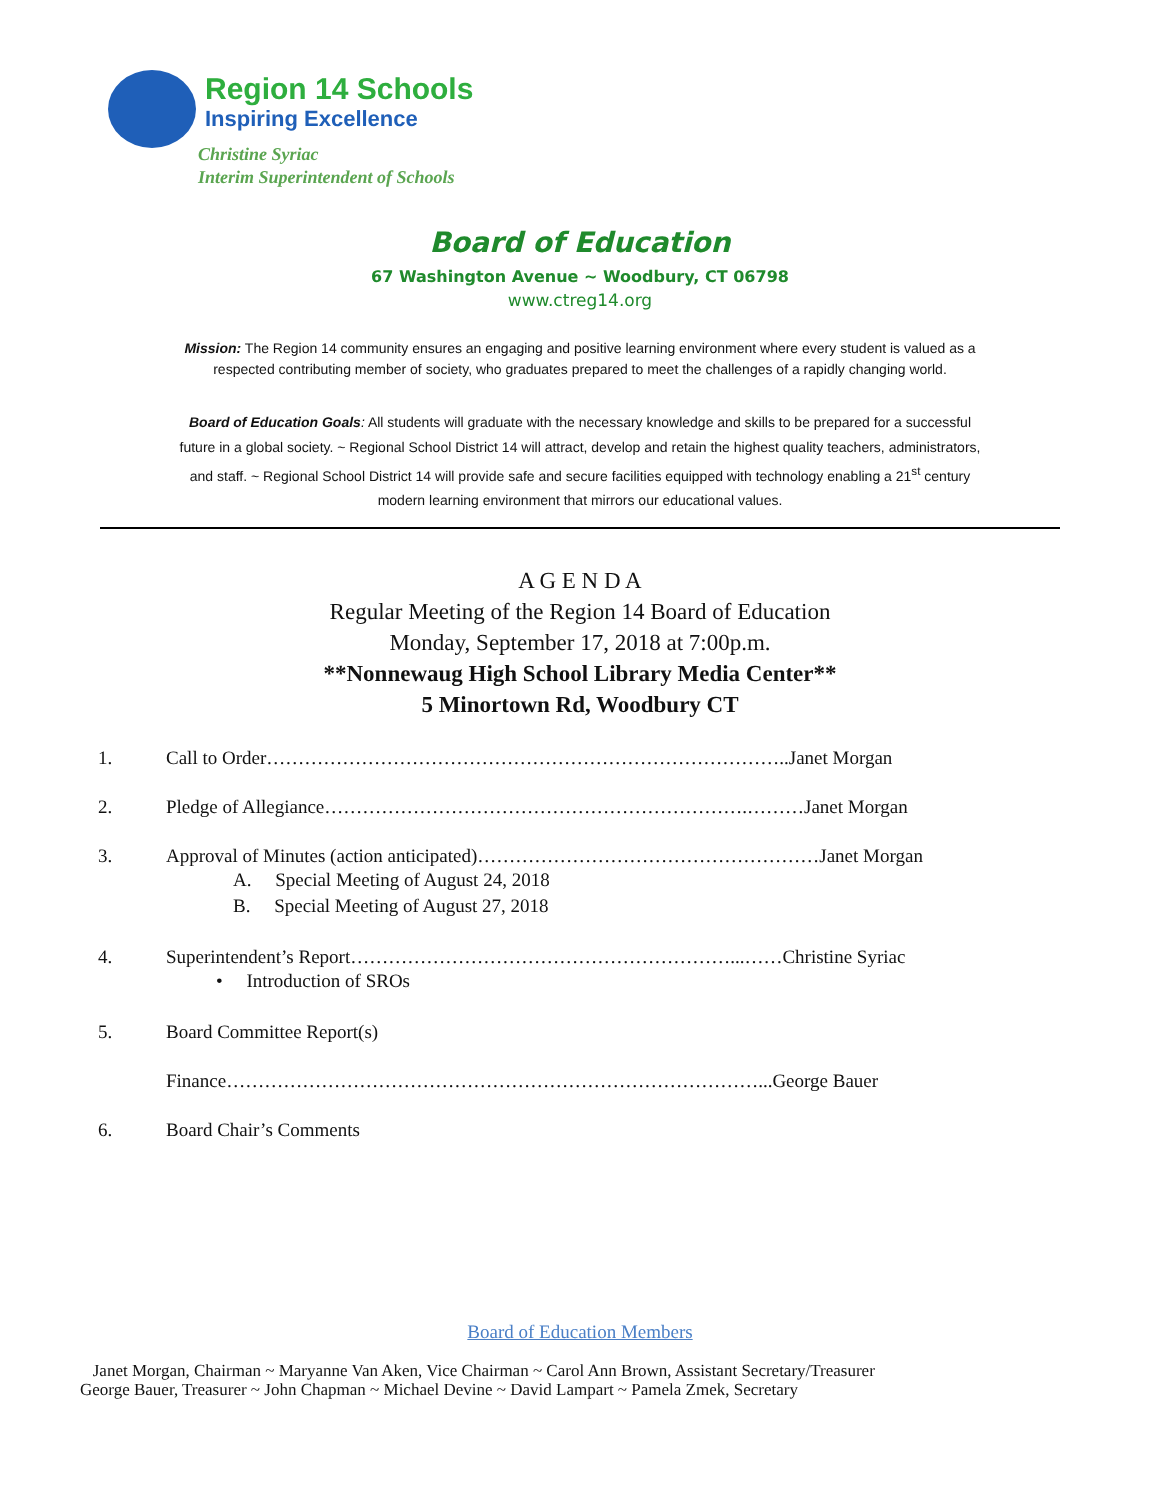Region 14 Schools
Inspiring Excellence
Christine Syriac
Interim Superintendent of Schools
Board of Education
67 Washington Avenue ~ Woodbury, CT 06798
www.ctreg14.org
Mission: The Region 14 community ensures an engaging and positive learning environment where every student is valued as a respected contributing member of society, who graduates prepared to meet the challenges of a rapidly changing world.
Board of Education Goals: All students will graduate with the necessary knowledge and skills to be prepared for a successful future in a global society. ~ Regional School District 14 will attract, develop and retain the highest quality teachers, administrators, and staff. ~ Regional School District 14 will provide safe and secure facilities equipped with technology enabling a 21<sup>st</sup> century modern learning environment that mirrors our educational values.
A G E N D A
Regular Meeting of the Region 14 Board of Education
Monday, September 17, 2018 at 7:00p.m.
**Nonnewaug High School Library Media Center**
5 Minortown Rd, Woodbury CT
1. Call to Order………………………………………………………………………..Janet Morgan
2. Pledge of Allegiance………………………………………………………….………Janet Morgan
3. Approval of Minutes (action anticipated)………………………………………………Janet Morgan
A. Special Meeting of August 24, 2018
B. Special Meeting of August 27, 2018
4. Superintendent’s Report……………………………………………………...……Christine Syriac
• Introduction of SROs
5. Board Committee Report(s)
Finance…………………………………………………………………………...George Bauer
6. Board Chair’s Comments
Board of Education Members
Janet Morgan, Chairman ~ Maryanne Van Aken, Vice Chairman ~ Carol Ann Brown, Assistant Secretary/Treasurer
George Bauer, Treasurer ~ John Chapman ~ Michael Devine ~ David Lampart ~ Pamela Zmek, Secretary